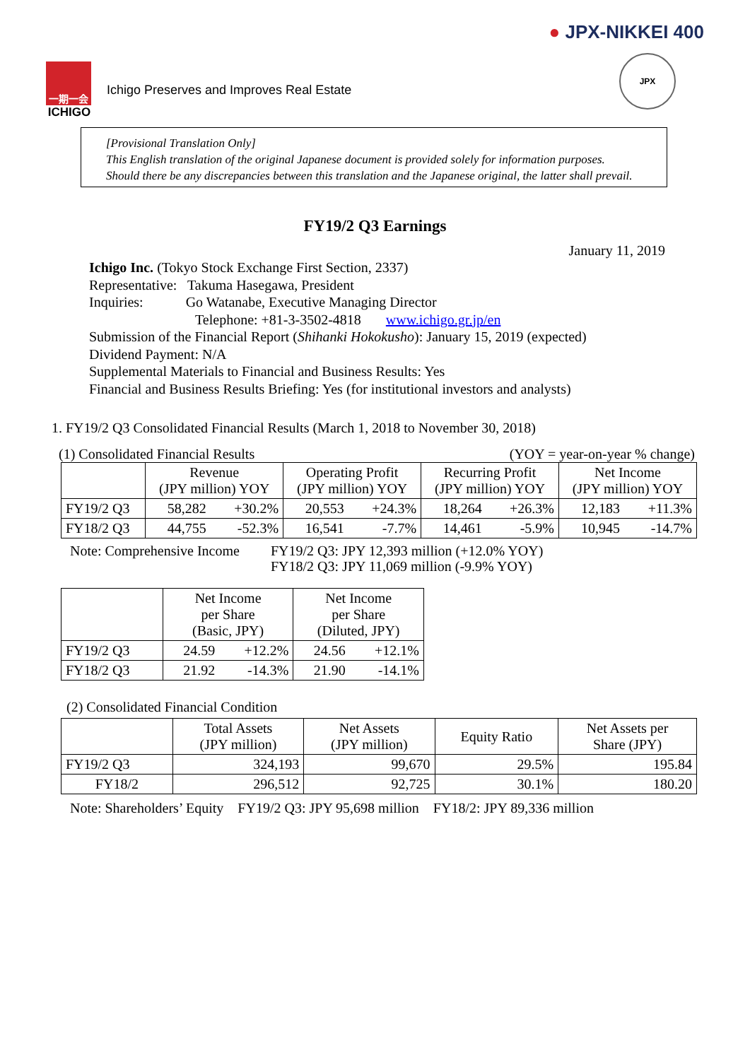一期一会
ICHIGO
Ichigo Preserves and Improves Real Estate
● JPX-NIKKEI 400
JPX
[Provisional Translation Only]
This English translation of the original Japanese document is provided solely for information purposes.
Should there be any discrepancies between this translation and the Japanese original, the latter shall prevail.
FY19/2 Q3 Earnings
January 11, 2019
Ichigo Inc. (Tokyo Stock Exchange First Section, 2337)
Representative: Takuma Hasegawa, President
Inquiries: Go Watanabe, Executive Managing Director
Telephone: +81-3-3502-4818 www.ichigo.gr.jp/en
Submission of the Financial Report (Shihanki Hokokusho): January 15, 2019 (expected)
Dividend Payment: N/A
Supplemental Materials to Financial and Business Results: Yes
Financial and Business Results Briefing: Yes (for institutional investors and analysts)
1. FY19/2 Q3 Consolidated Financial Results (March 1, 2018 to November 30, 2018)
(1) Consolidated Financial Results (YOY = year-on-year % change)
| | Revenue (JPY million) YOY | | Operating Profit (JPY million) YOY | | Recurring Profit (JPY million) YOY | | Net Income (JPY million) YOY | |
| --- | --- | --- | --- | --- | --- | --- | --- | --- |
| FY19/2 Q3 | 58,282 | +30.2% | 20,553 | +24.3% | 18,264 | +26.3% | 12,183 | +11.3% |
| FY18/2 Q3 | 44,755 | -52.3% | 16,541 | -7.7% | 14,461 | -5.9% | 10,945 | -14.7% |
Note: Comprehensive Income FY19/2 Q3: JPY 12,393 million (+12.0% YOY)
FY18/2 Q3: JPY 11,069 million (-9.9% YOY)
| | Net Income per Share (Basic, JPY) | | Net Income per Share (Diluted, JPY) | |
| --- | --- | --- | --- | --- |
| FY19/2 Q3 | 24.59 | +12.2% | 24.56 | +12.1% |
| FY18/2 Q3 | 21.92 | -14.3% | 21.90 | -14.1% |
(2) Consolidated Financial Condition
| | Total Assets (JPY million) | Net Assets (JPY million) | Equity Ratio | Net Assets per Share (JPY) |
| --- | --- | --- | --- | --- |
| FY19/2 Q3 | 324,193 | 99,670 | 29.5% | 195.84 |
| FY18/2 | 296,512 | 92,725 | 30.1% | 180.20 |
Note: Shareholders’ Equity FY19/2 Q3: JPY 95,698 million FY18/2: JPY 89,336 million